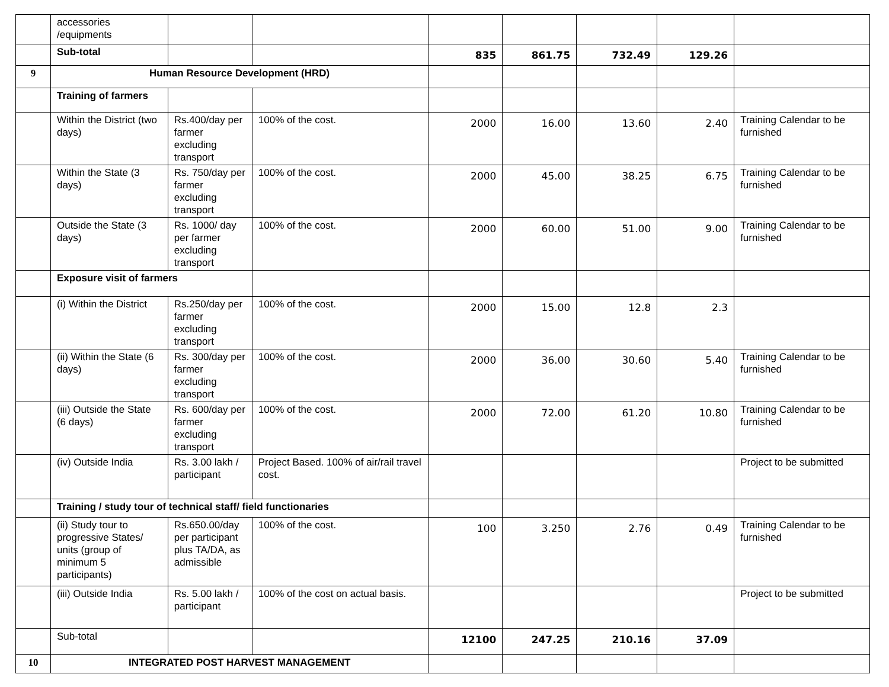| | accessories /equipments | | | | | | | |
| | Sub-total | | | 835 | 861.75 | 732.49 | 129.26 | |
| 9 | Human Resource Development (HRD) | | | | | | | |
| | Training of farmers | | | | | | | |
| | Within the District (two days) | Rs.400/day per farmer excluding transport | 100% of the cost. | 2000 | 16.00 | 13.60 | 2.40 | Training Calendar to be furnished |
| | Within the State (3 days) | Rs. 750/day per farmer excluding transport | 100% of the cost. | 2000 | 45.00 | 38.25 | 6.75 | Training Calendar to be furnished |
| | Outside the State (3 days) | Rs. 1000/ day per farmer excluding transport | 100% of the cost. | 2000 | 60.00 | 51.00 | 9.00 | Training Calendar to be furnished |
| | Exposure visit of farmers | | | | | | | |
| | (i) Within the District | Rs.250/day per farmer excluding transport | 100% of the cost. | 2000 | 15.00 | 12.8 | 2.3 | |
| | (ii) Within the State (6 days) | Rs. 300/day per farmer excluding transport | 100% of the cost. | 2000 | 36.00 | 30.60 | 5.40 | Training Calendar to be furnished |
| | (iii) Outside the State (6 days) | Rs. 600/day per farmer excluding transport | 100% of the cost. | 2000 | 72.00 | 61.20 | 10.80 | Training Calendar to be furnished |
| | (iv) Outside India | Rs. 3.00 lakh / participant | Project Based. 100% of air/rail travel cost. | | | | | Project to be submitted |
| | Training / study tour of technical staff/ field functionaries | | | | | | | |
| | (ii) Study tour to progressive States/ units (group of minimum 5 participants) | Rs.650.00/day per participant plus TA/DA, as admissible | 100% of the cost. | 100 | 3.250 | 2.76 | 0.49 | Training Calendar to be furnished |
| | (iii) Outside India | Rs. 5.00 lakh / participant | 100% of the cost on actual basis. | | | | | Project to be submitted |
| | Sub-total | | | 12100 | 247.25 | 210.16 | 37.09 | |
| 10 | INTEGRATED POST HARVEST MANAGEMENT | | | | | | | |